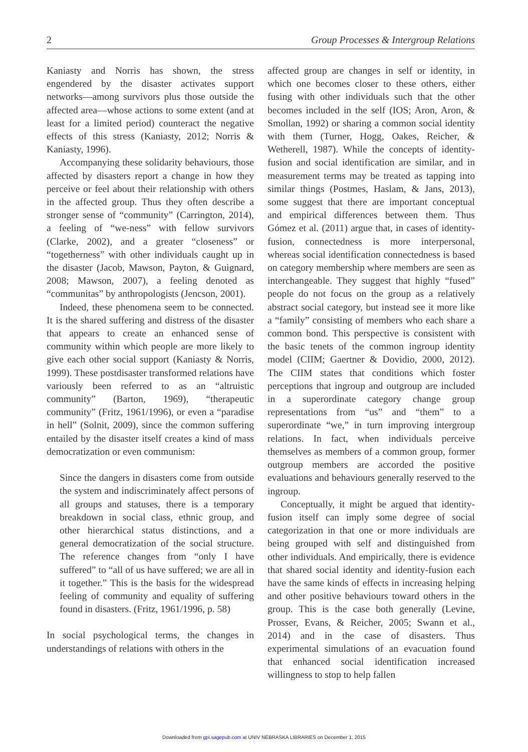2 Group Processes & Intergroup Relations
Kaniasty and Norris has shown, the stress engendered by the disaster activates support networks—among survivors plus those outside the affected area—whose actions to some extent (and at least for a limited period) counteract the negative effects of this stress (Kaniasty, 2012; Norris & Kaniasty, 1996).
Accompanying these solidarity behaviours, those affected by disasters report a change in how they perceive or feel about their relationship with others in the affected group. Thus they often describe a stronger sense of “community” (Carrington, 2014), a feeling of “we-ness” with fellow survivors (Clarke, 2002), and a greater “closeness” or “togetherness” with other individuals caught up in the disaster (Jacob, Mawson, Payton, & Guignard, 2008; Mawson, 2007), a feeling denoted as “communitas” by anthropologists (Jencson, 2001).
Indeed, these phenomena seem to be connected. It is the shared suffering and distress of the disaster that appears to create an enhanced sense of community within which people are more likely to give each other social support (Kaniasty & Norris, 1999). These postdisaster transformed relations have variously been referred to as an “altruistic community” (Barton, 1969), “therapeutic community” (Fritz, 1961/1996), or even a “paradise in hell” (Solnit, 2009), since the common suffering entailed by the disaster itself creates a kind of mass democratization or even communism:
Since the dangers in disasters come from outside the system and indiscriminately affect persons of all groups and statuses, there is a temporary breakdown in social class, ethnic group, and other hierarchical status distinctions, and a general democratization of the social structure. The reference changes from “only I have suffered” to “all of us have suffered; we are all in it together.” This is the basis for the widespread feeling of community and equality of suffering found in disasters. (Fritz, 1961/1996, p. 58)
In social psychological terms, the changes in understandings of relations with others in the
affected group are changes in self or identity, in which one becomes closer to these others, either fusing with other individuals such that the other becomes included in the self (IOS; Aron, Aron, & Smollan, 1992) or sharing a common social identity with them (Turner, Hogg, Oakes, Reicher, & Wetherell, 1987). While the concepts of identity-fusion and social identification are similar, and in measurement terms may be treated as tapping into similar things (Postmes, Haslam, & Jans, 2013), some suggest that there are important conceptual and empirical differences between them. Thus Gómez et al. (2011) argue that, in cases of identity-fusion, connectedness is more interpersonal, whereas social identification connectedness is based on category membership where members are seen as interchangeable. They suggest that highly “fused” people do not focus on the group as a relatively abstract social category, but instead see it more like a “family” consisting of members who each share a common bond. This perspective is consistent with the basic tenets of the common ingroup identity model (CIIM; Gaertner & Dovidio, 2000, 2012). The CIIM states that conditions which foster perceptions that ingroup and outgroup are included in a superordinate category change group representations from “us” and “them” to a superordinate “we,” in turn improving intergroup relations. In fact, when individuals perceive themselves as members of a common group, former outgroup members are accorded the positive evaluations and behaviours generally reserved to the ingroup.
Conceptually, it might be argued that identity-fusion itself can imply some degree of social categorization in that one or more individuals are being grouped with self and distinguished from other individuals. And empirically, there is evidence that shared social identity and identity-fusion each have the same kinds of effects in increasing helping and other positive behaviours toward others in the group. This is the case both generally (Levine, Prosser, Evans, & Reicher, 2005; Swann et al., 2014) and in the case of disasters. Thus experimental simulations of an evacuation found that enhanced social identification increased willingness to stop to help fallen
Downloaded from gpi.sagepub.com at UNIV NEBRASKA LIBRARIES on December 1, 2015